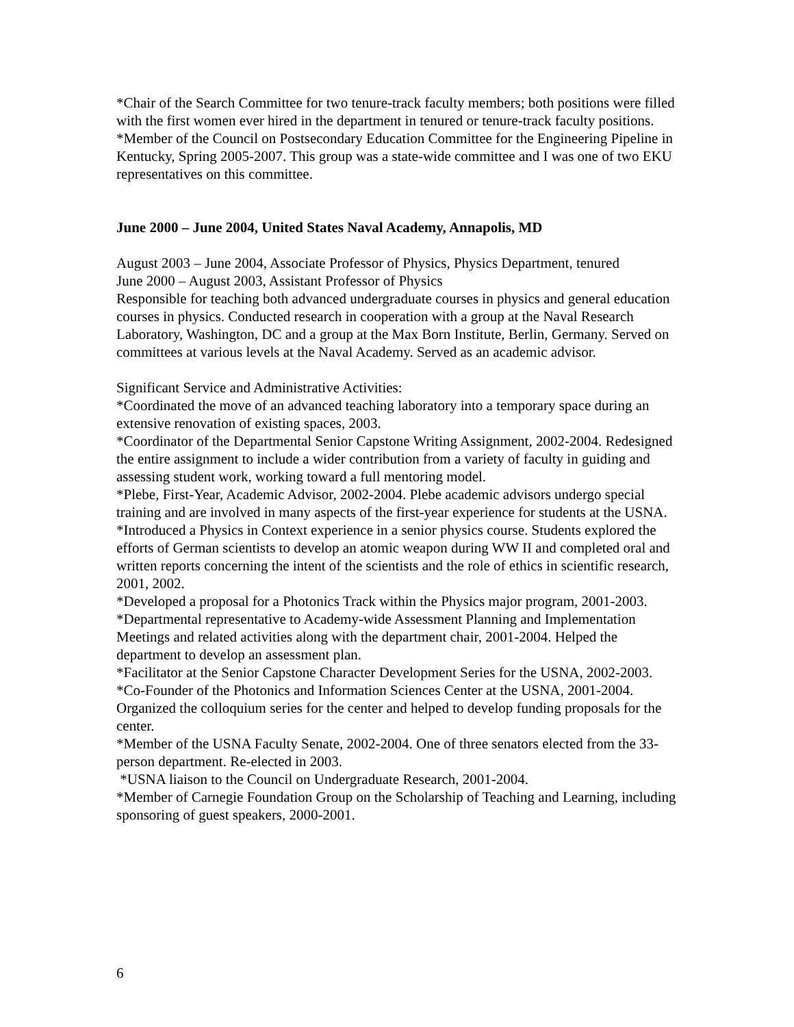*Chair of the Search Committee for two tenure-track faculty members; both positions were filled with the first women ever hired in the department in tenured or tenure-track faculty positions.
*Member of the Council on Postsecondary Education Committee for the Engineering Pipeline in Kentucky, Spring 2005-2007. This group was a state-wide committee and I was one of two EKU representatives on this committee.
June 2000 – June 2004, United States Naval Academy, Annapolis, MD
August 2003 – June 2004, Associate Professor of Physics, Physics Department, tenured
June 2000 – August 2003, Assistant Professor of Physics
Responsible for teaching both advanced undergraduate courses in physics and general education courses in physics. Conducted research in cooperation with a group at the Naval Research Laboratory, Washington, DC and a group at the Max Born Institute, Berlin, Germany. Served on committees at various levels at the Naval Academy. Served as an academic advisor.
Significant Service and Administrative Activities:
*Coordinated the move of an advanced teaching laboratory into a temporary space during an extensive renovation of existing spaces, 2003.
*Coordinator of the Departmental Senior Capstone Writing Assignment, 2002-2004. Redesigned the entire assignment to include a wider contribution from a variety of faculty in guiding and assessing student work, working toward a full mentoring model.
*Plebe, First-Year, Academic Advisor, 2002-2004. Plebe academic advisors undergo special training and are involved in many aspects of the first-year experience for students at the USNA.
*Introduced a Physics in Context experience in a senior physics course. Students explored the efforts of German scientists to develop an atomic weapon during WW II and completed oral and written reports concerning the intent of the scientists and the role of ethics in scientific research, 2001, 2002.
*Developed a proposal for a Photonics Track within the Physics major program, 2001-2003.
*Departmental representative to Academy-wide Assessment Planning and Implementation Meetings and related activities along with the department chair, 2001-2004. Helped the department to develop an assessment plan.
*Facilitator at the Senior Capstone Character Development Series for the USNA, 2002-2003.
*Co-Founder of the Photonics and Information Sciences Center at the USNA, 2001-2004. Organized the colloquium series for the center and helped to develop funding proposals for the center.
*Member of the USNA Faculty Senate, 2002-2004. One of three senators elected from the 33-person department. Re-elected in 2003.
*USNA liaison to the Council on Undergraduate Research, 2001-2004.
*Member of Carnegie Foundation Group on the Scholarship of Teaching and Learning, including sponsoring of guest speakers, 2000-2001.
6